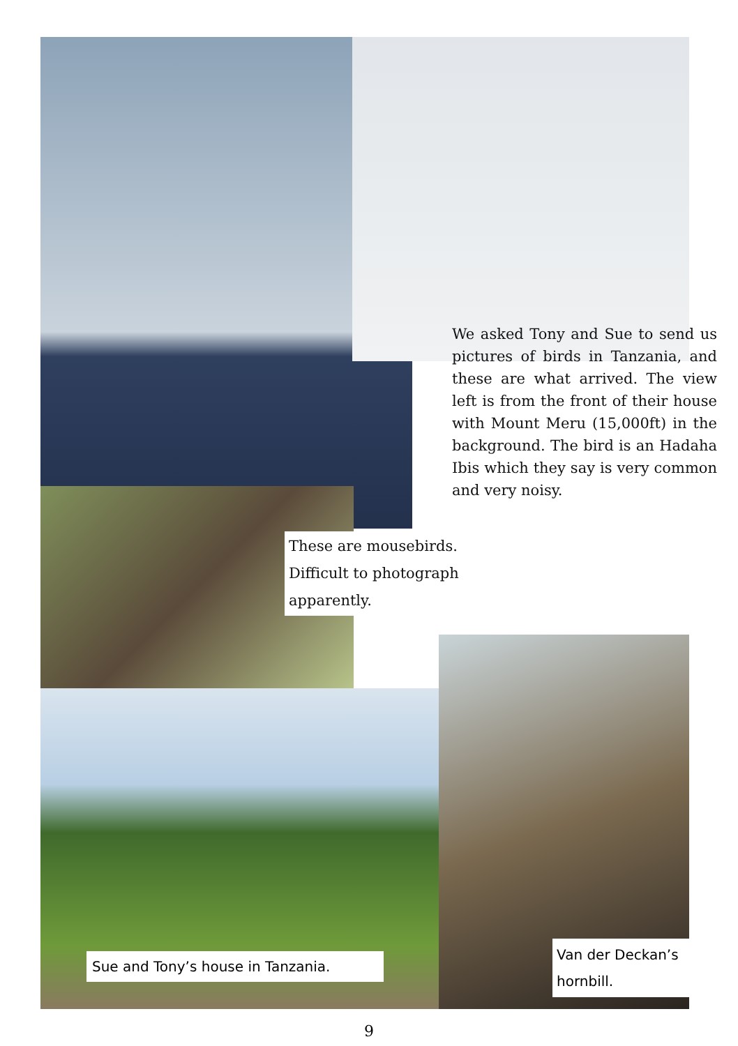We asked Tony and Sue to send us pictures of birds in Tanzania, and these are what arrived. The view left is from the front of their house with Mount Meru (15,000ft) in the background. The bird is an Hadaha Ibis which they say is very common and very noisy.
These are mousebirds. Difficult to photograph apparently.
Sue and Tony’s house in Tanzania.
Van der Deckan’s hornbill.
9